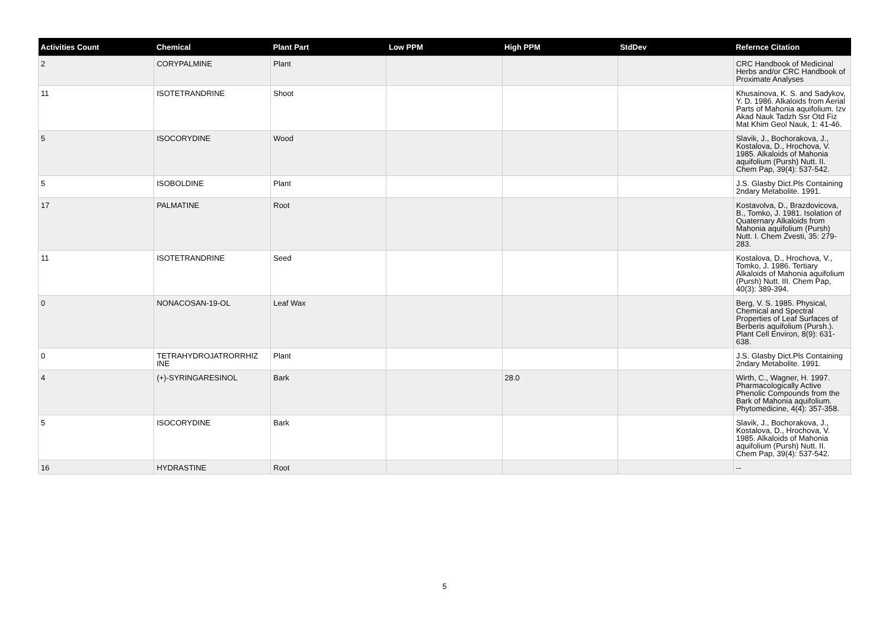| Activities Count | Chemical | Plant Part | Low PPM | High PPM | StdDev | Refernce Citation |
| --- | --- | --- | --- | --- | --- | --- |
| 2 | CORYPALMINE | Plant | | | | CRC Handbook of Medicinal Herbs and/or CRC Handbook of Proximate Analyses |
| 11 | ISOTETRANDRINE | Shoot | | | | Khusainova, K. S. and Sadykov, Y. D. 1986. Alkaloids from Aerial Parts of Mahonia aquifolium. Izv Akad Nauk Tadzh Ssr Otd Fiz Mat Khim Geol Nauk, 1: 41-46. |
| 5 | ISOCORYDINE | Wood | | | | Slavik, J., Bochorakova, J., Kostalova, D., Hrochova, V. 1985. Alkaloids of Mahonia aquifolium (Pursh) Nutt. II. Chem Pap, 39(4): 537-542. |
| 5 | ISOBOLDINE | Plant | | | | J.S. Glasby Dict.Pls Containing 2ndary Metabolite. 1991. |
| 17 | PALMATINE | Root | | | | Kostavolva, D., Brazdovicova, B., Tomko, J. 1981. Isolation of Quaternary Alkaloids from Mahonia aquifolium (Pursh) Nutt. I. Chem Zvesti, 35: 279-283. |
| 11 | ISOTETRANDRINE | Seed | | | | Kostalova, D., Hrochova, V., Tomko, J. 1986. Tertiary Alkaloids of Mahonia aquifolium (Pursh) Nutt. III. Chem Pap, 40(3): 389-394. |
| 0 | NONACOSAN-19-OL | Leaf Wax | | | | Berg, V. S. 1985. Physical, Chemical and Spectral Properties of Leaf Surfaces of Berberis aquifolium (Pursh.). Plant Cell Environ, 8(9): 631-638. |
| 0 | TETRAHYDROJATRORRHIZ INE | Plant | | | | J.S. Glasby Dict.Pls Containing 2ndary Metabolite. 1991. |
| 4 | (+)-SYRINGARESINOL | Bark | | 28.0 | | Wirth, C., Wagner, H. 1997. Pharmacologically Active Phenolic Compounds from the Bark of Mahonia aquifolium. Phytomedicine, 4(4): 357-358. |
| 5 | ISOCORYDINE | Bark | | | | Slavik, J., Bochorakova, J., Kostalova, D., Hrochova, V. 1985. Alkaloids of Mahonia aquifolium (Pursh) Nutt. II. Chem Pap, 39(4): 537-542. |
| 16 | HYDRASTINE | Root | | | | -- |
5